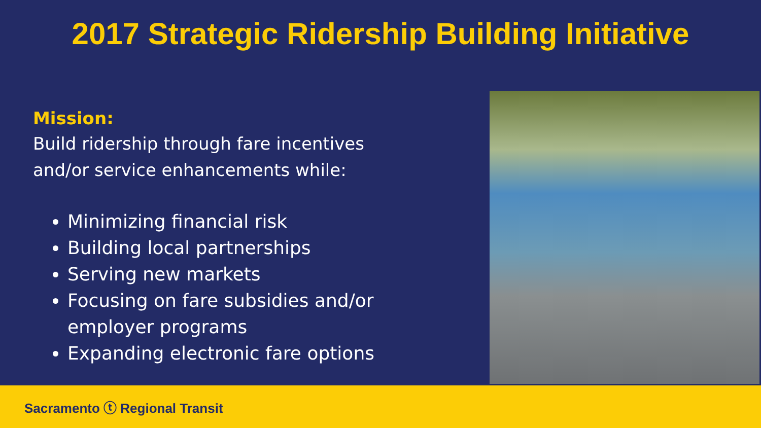2017 Strategic Ridership Building Initiative
Mission:
Build ridership through fare incentives and/or service enhancements while:
Minimizing financial risk
Building local partnerships
Serving new markets
Focusing on fare subsidies and/or employer programs
Expanding electronic fare options
Sacramento ⓣ Regional Transit